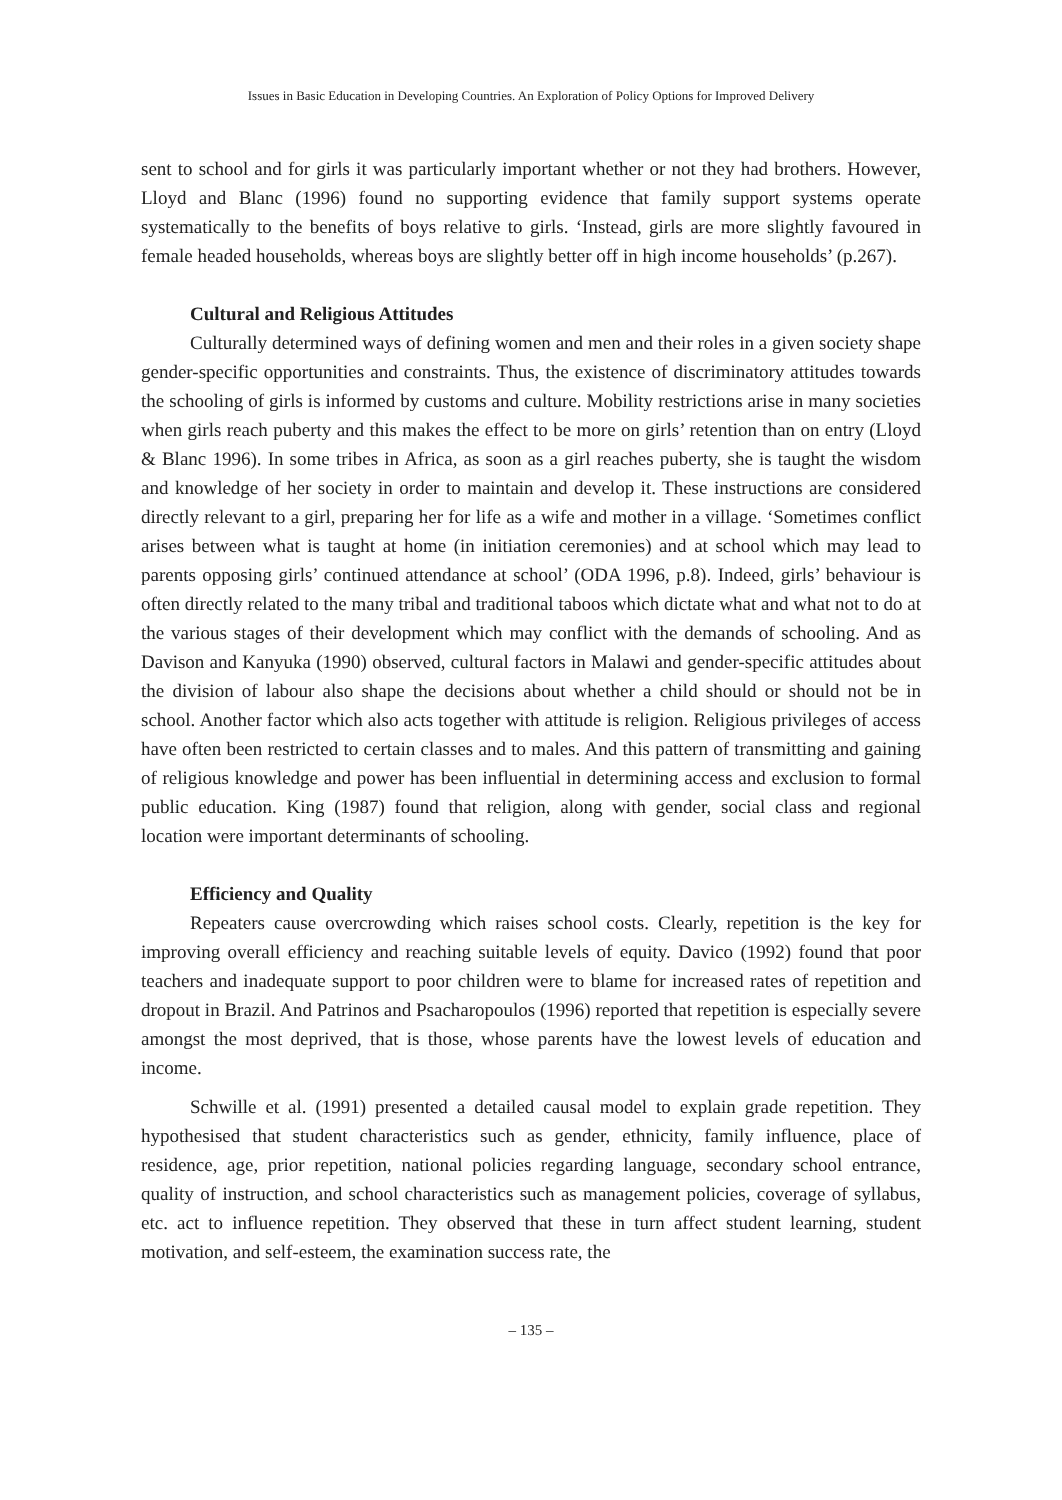Issues in Basic Education in Developing Countries. An Exploration of Policy Options for Improved Delivery
sent to school and for girls it was particularly important whether or not they had brothers. However, Lloyd and Blanc (1996) found no supporting evidence that family support systems operate systematically to the benefits of boys relative to girls. ‘Instead, girls are more slightly favoured in female headed households, whereas boys are slightly better off in high income households’ (p.267).
Cultural and Religious Attitudes
Culturally determined ways of defining women and men and their roles in a given society shape gender-specific opportunities and constraints. Thus, the existence of discriminatory attitudes towards the schooling of girls is informed by customs and culture. Mobility restrictions arise in many societies when girls reach puberty and this makes the effect to be more on girls’ retention than on entry (Lloyd & Blanc 1996). In some tribes in Africa, as soon as a girl reaches puberty, she is taught the wisdom and knowledge of her society in order to maintain and develop it. These instructions are considered directly relevant to a girl, preparing her for life as a wife and mother in a village. ‘Sometimes conflict arises between what is taught at home (in initiation ceremonies) and at school which may lead to parents opposing girls’ continued attendance at school’ (ODA 1996, p.8). Indeed, girls’ behaviour is often directly related to the many tribal and traditional taboos which dictate what and what not to do at the various stages of their development which may conflict with the demands of schooling. And as Davison and Kanyuka (1990) observed, cultural factors in Malawi and gender-specific attitudes about the division of labour also shape the decisions about whether a child should or should not be in school. Another factor which also acts together with attitude is religion. Religious privileges of access have often been restricted to certain classes and to males. And this pattern of transmitting and gaining of religious knowledge and power has been influential in determining access and exclusion to formal public education. King (1987) found that religion, along with gender, social class and regional location were important determinants of schooling.
Efficiency and Quality
Repeaters cause overcrowding which raises school costs. Clearly, repetition is the key for improving overall efficiency and reaching suitable levels of equity. Davico (1992) found that poor teachers and inadequate support to poor children were to blame for increased rates of repetition and dropout in Brazil. And Patrinos and Psacharopoulos (1996) reported that repetition is especially severe amongst the most deprived, that is those, whose parents have the lowest levels of education and income.
Schwille et al. (1991) presented a detailed causal model to explain grade repetition. They hypothesised that student characteristics such as gender, ethnicity, family influence, place of residence, age, prior repetition, national policies regarding language, secondary school entrance, quality of instruction, and school characteristics such as management policies, coverage of syllabus, etc. act to influence repetition. They observed that these in turn affect student learning, student motivation, and self-esteem, the examination success rate, the
– 135 –